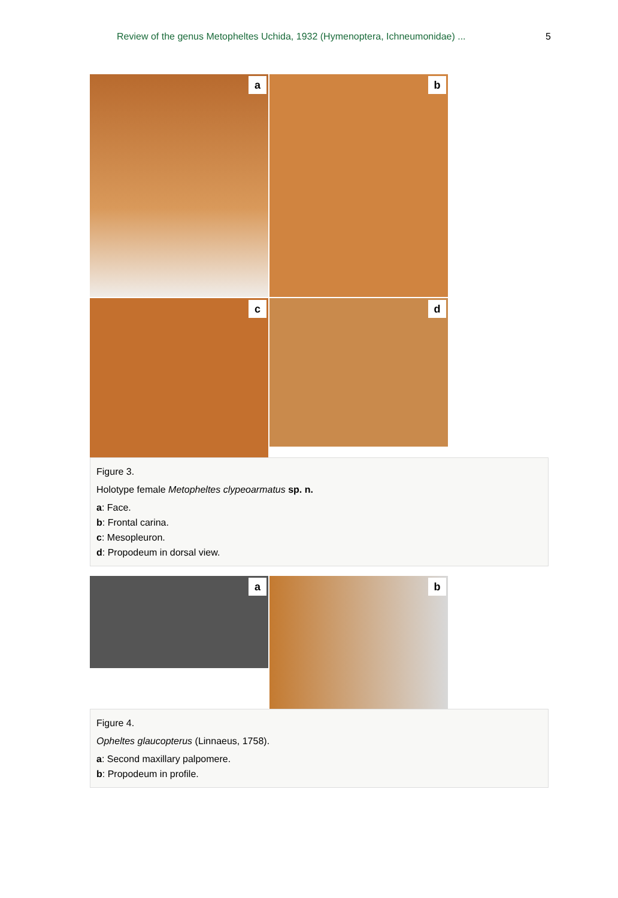Review of the genus Metopheltes Uchida, 1932 (Hymenoptera, Ichneumonidae) ...
5
a
b
c
d
Figure 3.
Holotype female Metopheltes clypeoarmatus sp. n.
a: Face.
b: Frontal carina.
c: Mesopleuron.
d: Propodeum in dorsal view.
a
b
Figure 4.
Opheltes glaucopterus (Linnaeus, 1758).
a: Second maxillary palpomere.
b: Propodeum in profile.